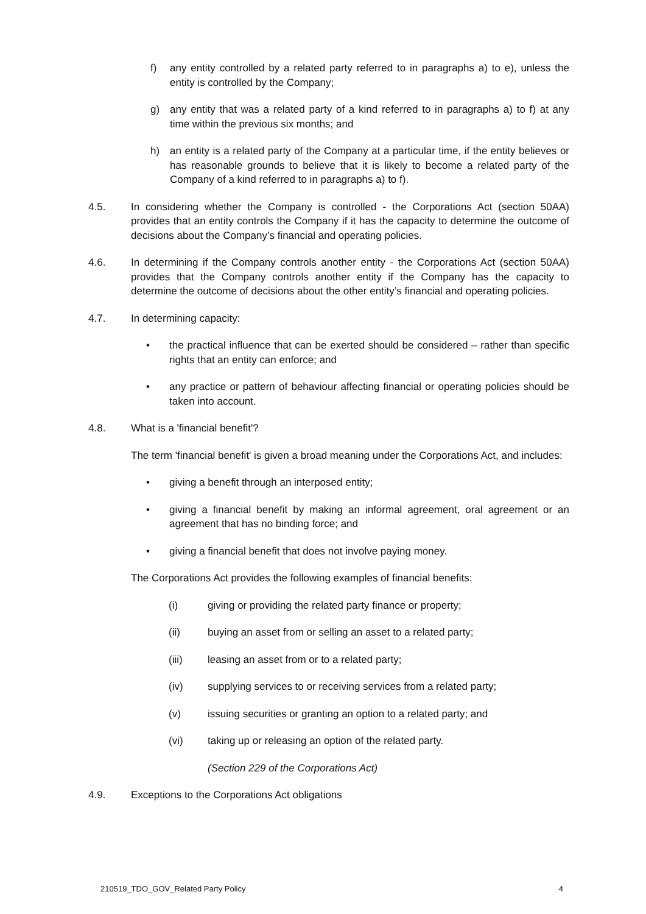f) any entity controlled by a related party referred to in paragraphs a) to e), unless the entity is controlled by the Company;
g) any entity that was a related party of a kind referred to in paragraphs a) to f) at any time within the previous six months; and
h) an entity is a related party of the Company at a particular time, if the entity believes or has reasonable grounds to believe that it is likely to become a related party of the Company of a kind referred to in paragraphs a) to f).
4.5. In considering whether the Company is controlled - the Corporations Act (section 50AA) provides that an entity controls the Company if it has the capacity to determine the outcome of decisions about the Company’s financial and operating policies.
4.6. In determining if the Company controls another entity - the Corporations Act (section 50AA) provides that the Company controls another entity if the Company has the capacity to determine the outcome of decisions about the other entity’s financial and operating policies.
4.7. In determining capacity:
• the practical influence that can be exerted should be considered – rather than specific rights that an entity can enforce; and
• any practice or pattern of behaviour affecting financial or operating policies should be taken into account.
4.8. What is a 'financial benefit'?
The term 'financial benefit' is given a broad meaning under the Corporations Act, and includes:
• giving a benefit through an interposed entity;
• giving a financial benefit by making an informal agreement, oral agreement or an agreement that has no binding force; and
• giving a financial benefit that does not involve paying money.
The Corporations Act provides the following examples of financial benefits:
(i) giving or providing the related party finance or property;
(ii) buying an asset from or selling an asset to a related party;
(iii) leasing an asset from or to a related party;
(iv) supplying services to or receiving services from a related party;
(v) issuing securities or granting an option to a related party; and
(vi) taking up or releasing an option of the related party.
(Section 229 of the Corporations Act)
4.9. Exceptions to the Corporations Act obligations
210519_TDO_GOV_Related Party Policy 4